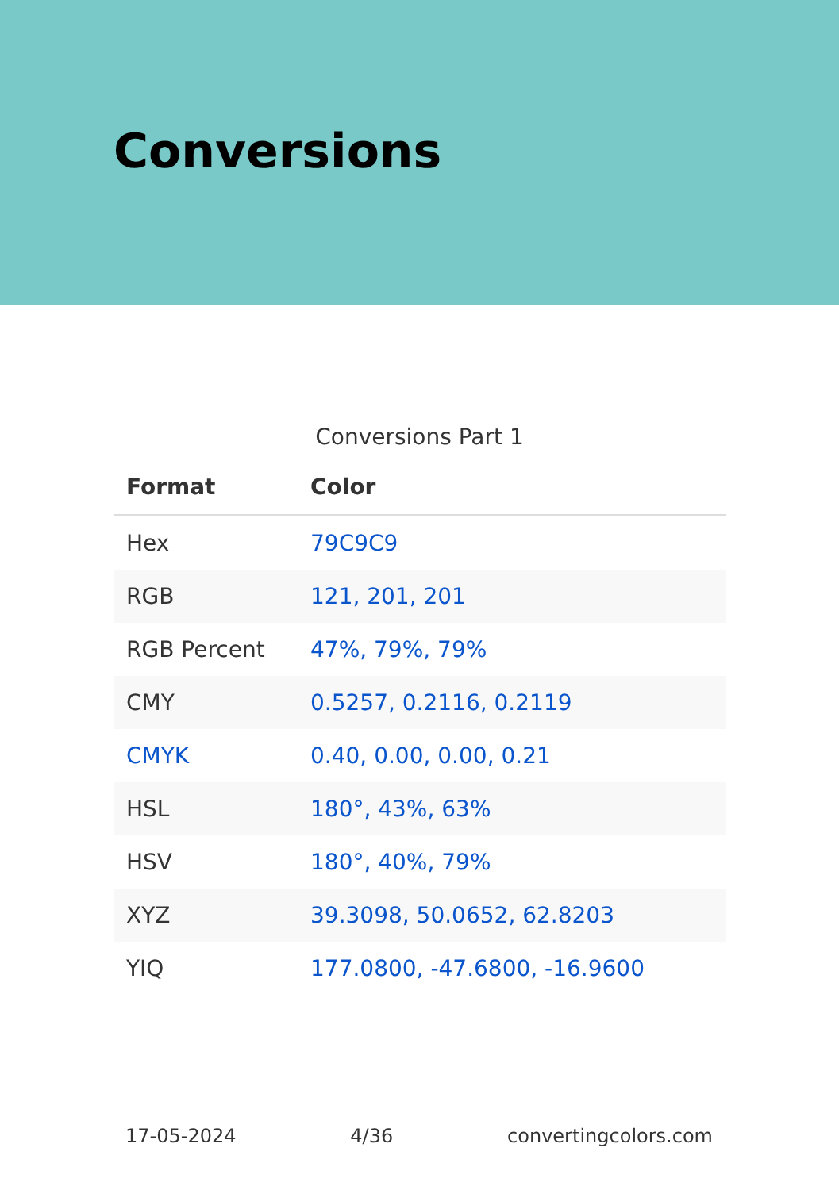Conversions
Conversions Part 1
| Format | Color |
| --- | --- |
| Hex | 79C9C9 |
| RGB | 121, 201, 201 |
| RGB Percent | 47%, 79%, 79% |
| CMY | 0.5257, 0.2116, 0.2119 |
| CMYK | 0.40, 0.00, 0.00, 0.21 |
| HSL | 180°, 43%, 63% |
| HSV | 180°, 40%, 79% |
| XYZ | 39.3098, 50.0652, 62.8203 |
| YIQ | 177.0800, -47.6800, -16.9600 |
17-05-2024 4/36 convertingcolors.com